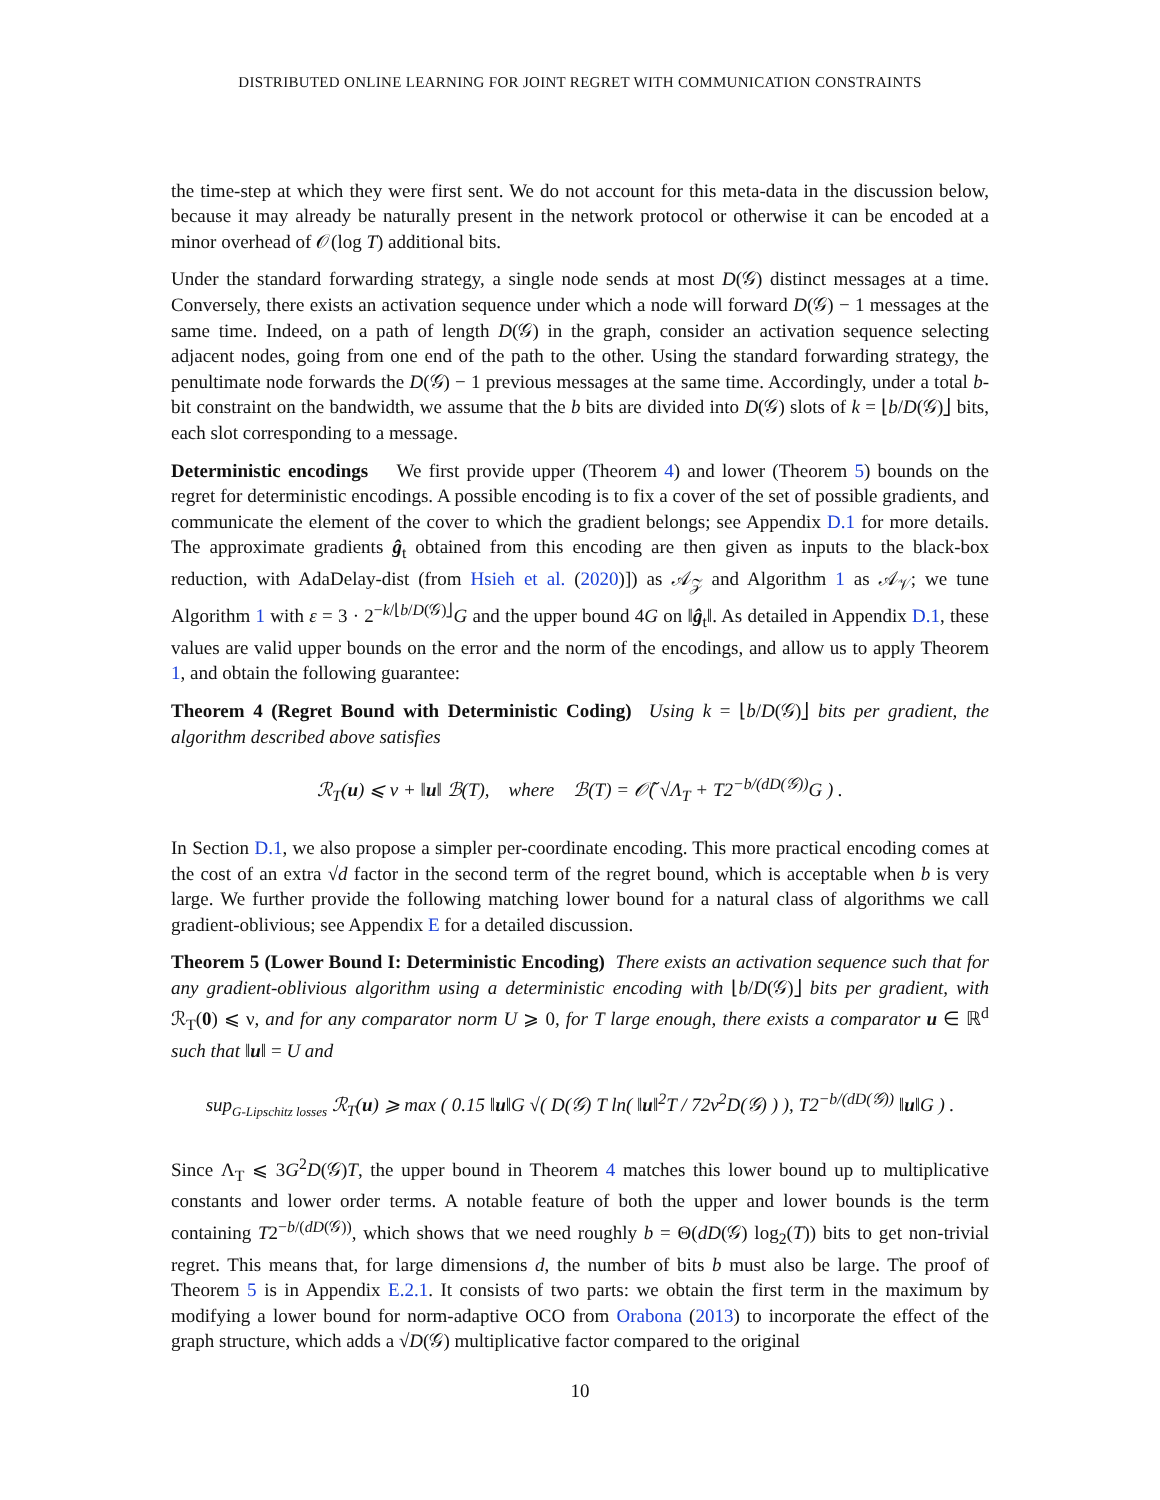DISTRIBUTED ONLINE LEARNING FOR JOINT REGRET WITH COMMUNICATION CONSTRAINTS
the time-step at which they were first sent. We do not account for this meta-data in the discussion below, because it may already be naturally present in the network protocol or otherwise it can be encoded at a minor overhead of 𝒪(log T) additional bits.
Under the standard forwarding strategy, a single node sends at most D(𝒢) distinct messages at a time. Conversely, there exists an activation sequence under which a node will forward D(𝒢) − 1 messages at the same time. Indeed, on a path of length D(𝒢) in the graph, consider an activation sequence selecting adjacent nodes, going from one end of the path to the other. Using the standard forwarding strategy, the penultimate node forwards the D(𝒢) − 1 previous messages at the same time. Accordingly, under a total b-bit constraint on the bandwidth, we assume that the b bits are divided into D(𝒢) slots of k = ⌊b/D(𝒢)⌋ bits, each slot corresponding to a message.
Deterministic encodings We first provide upper (Theorem 4) and lower (Theorem 5) bounds on the regret for deterministic encodings. A possible encoding is to fix a cover of the set of possible gradients, and communicate the element of the cover to which the gradient belongs; see Appendix D.1 for more details. The approximate gradients ĝ<sub>t</sub> obtained from this encoding are then given as inputs to the black-box reduction, with AdaDelay-dist (from Hsieh et al. (2020)]) as 𝒜<sub>𝒵</sub> and Algorithm 1 as 𝒜<sub>𝒱</sub>; we tune Algorithm 1 with ε = 3 · 2<sup>−k/⌊b/D(𝒢)⌋</sup>G and the upper bound 4G on ‖ĝ<sub>t</sub>‖. As detailed in Appendix D.1, these values are valid upper bounds on the error and the norm of the encodings, and allow us to apply Theorem 1, and obtain the following guarantee:
Theorem 4 (Regret Bound with Deterministic Coding) Using k = ⌊b/D(𝒢)⌋ bits per gradient, the algorithm described above satisfies
ℛ<sub>T</sub>(u) ⩽ ν + ‖u‖ ℬ(T), where ℬ(T) = 𝒪̃( √Λ<sub>T</sub> + T2<sup>−b/(dD(𝒢))</sup>G ) .
In Section D.1, we also propose a simpler per-coordinate encoding. This more practical encoding comes at the cost of an extra √d factor in the second term of the regret bound, which is acceptable when b is very large. We further provide the following matching lower bound for a natural class of algorithms we call gradient-oblivious; see Appendix E for a detailed discussion.
Theorem 5 (Lower Bound I: Deterministic Encoding) There exists an activation sequence such that for any gradient-oblivious algorithm using a deterministic encoding with ⌊b/D(𝒢)⌋ bits per gradient, with ℛ<sub>T</sub>(0) ⩽ ν, and for any comparator norm U ⩾ 0, for T large enough, there exists a comparator u ∈ ℝ<sup>d</sup> such that ‖u‖ = U and
sup<sub>G-Lipschitz losses</sub> ℛ<sub>T</sub>(u) ⩾ max ( 0.15 ‖u‖G √( D(𝒢) T ln( ‖u‖<sup>2</sup>T / 72ν<sup>2</sup>D(𝒢) ) ), T2<sup>−b/(dD(𝒢))</sup> ‖u‖G ) .
Since Λ<sub>T</sub> ⩽ 3G<sup>2</sup>D(𝒢)T, the upper bound in Theorem 4 matches this lower bound up to multiplicative constants and lower order terms. A notable feature of both the upper and lower bounds is the term containing T2<sup>−b/(dD(𝒢))</sup>, which shows that we need roughly b = Θ(dD(𝒢) log<sub>2</sub>(T)) bits to get non-trivial regret. This means that, for large dimensions d, the number of bits b must also be large. The proof of Theorem 5 is in Appendix E.2.1. It consists of two parts: we obtain the first term in the maximum by modifying a lower bound for norm-adaptive OCO from Orabona (2013) to incorporate the effect of the graph structure, which adds a √D(𝒢) multiplicative factor compared to the original
10